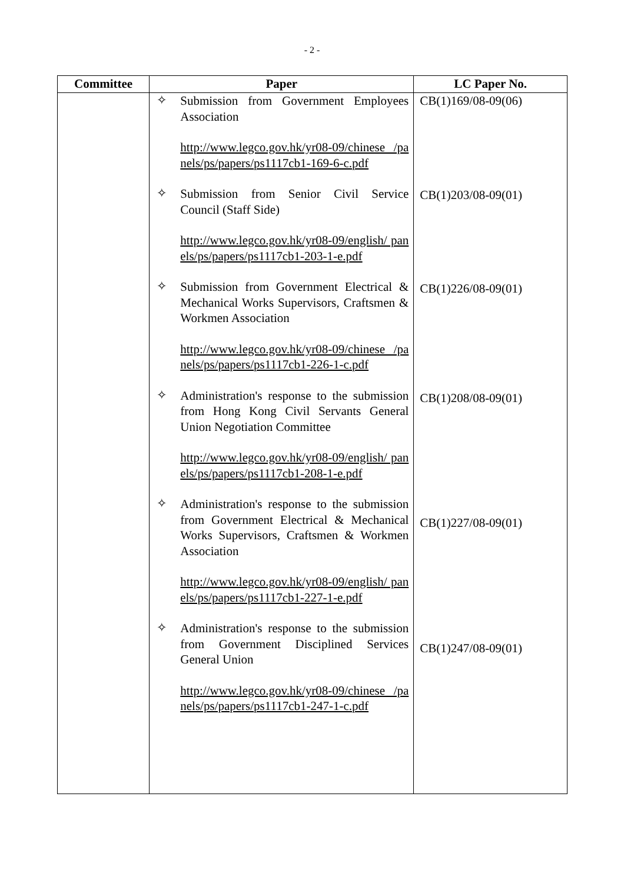- 2 -
| Committee | Paper | LC Paper No. |
| --- | --- | --- |
| | ✧ Submission from Government Employees Association http://www.legco.gov.hk/yr08-09/chinese /panels/ps/papers/ps1117cb1-169-6-c.pdf ✧ Submission from Senior Civil Service Council (Staff Side) http://www.legco.gov.hk/yr08-09/english/ panels/ps/papers/ps1117cb1-203-1-e.pdf ✧ Submission from Government Electrical & Mechanical Works Supervisors, Craftsmen & Workmen Association http://www.legco.gov.hk/yr08-09/chinese /panels/ps/papers/ps1117cb1-226-1-c.pdf ✧ Administration's response to the submission from Hong Kong Civil Servants General Union Negotiation Committee http://www.legco.gov.hk/yr08-09/english/ panels/ps/papers/ps1117cb1-208-1-e.pdf ✧ Administration's response to the submission from Government Electrical & Mechanical Works Supervisors, Craftsmen & Workmen Association http://www.legco.gov.hk/yr08-09/english/ panels/ps/papers/ps1117cb1-227-1-e.pdf ✧ Administration's response to the submission from Government Disciplined Services General Union http://www.legco.gov.hk/yr08-09/chinese /panels/ps/papers/ps1117cb1-247-1-c.pdf | CB(1)169/08-09(06) CB(1)203/08-09(01) CB(1)226/08-09(01) CB(1)208/08-09(01) CB(1)227/08-09(01) CB(1)247/08-09(01) |